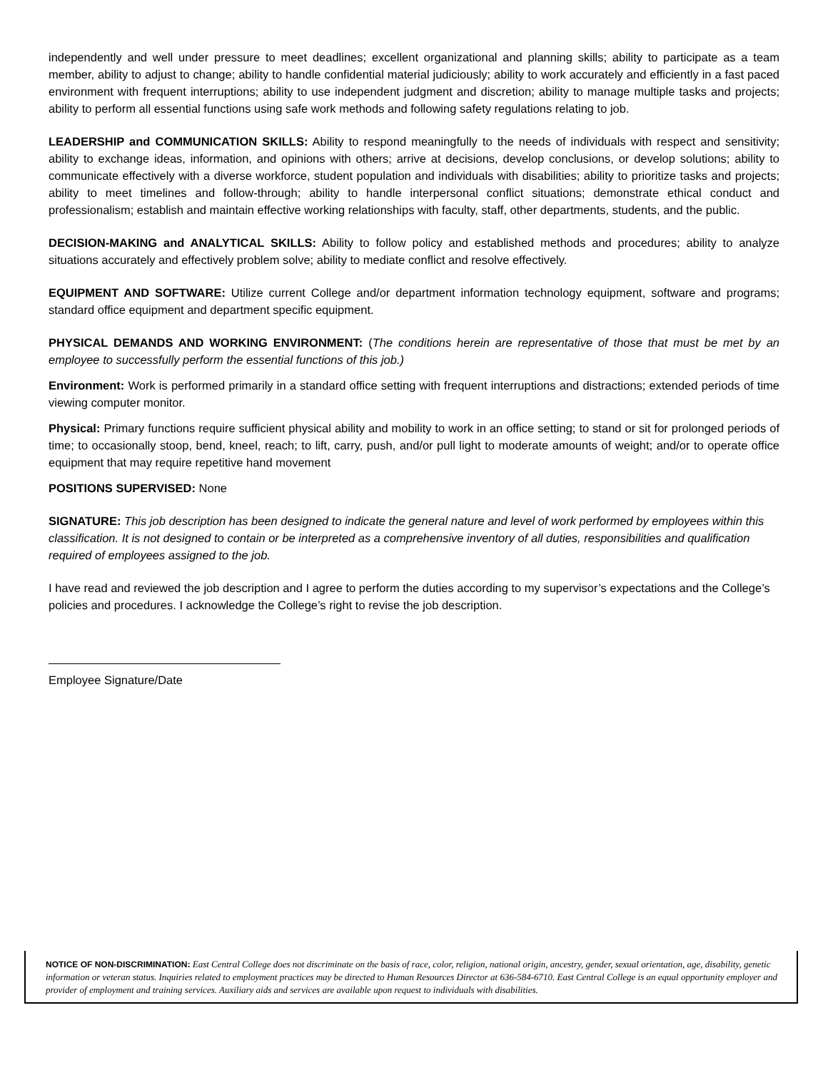independently and well under pressure to meet deadlines; excellent organizational and planning skills; ability to participate as a team member, ability to adjust to change; ability to handle confidential material judiciously; ability to work accurately and efficiently in a fast paced environment with frequent interruptions; ability to use independent judgment and discretion; ability to manage multiple tasks and projects; ability to perform all essential functions using safe work methods and following safety regulations relating to job.
LEADERSHIP and COMMUNICATION SKILLS: Ability to respond meaningfully to the needs of individuals with respect and sensitivity; ability to exchange ideas, information, and opinions with others; arrive at decisions, develop conclusions, or develop solutions; ability to communicate effectively with a diverse workforce, student population and individuals with disabilities; ability to prioritize tasks and projects; ability to meet timelines and follow-through; ability to handle interpersonal conflict situations; demonstrate ethical conduct and professionalism; establish and maintain effective working relationships with faculty, staff, other departments, students, and the public.
DECISION-MAKING and ANALYTICAL SKILLS: Ability to follow policy and established methods and procedures; ability to analyze situations accurately and effectively problem solve; ability to mediate conflict and resolve effectively.
EQUIPMENT AND SOFTWARE: Utilize current College and/or department information technology equipment, software and programs; standard office equipment and department specific equipment.
PHYSICAL DEMANDS AND WORKING ENVIRONMENT: (The conditions herein are representative of those that must be met by an employee to successfully perform the essential functions of this job.)
Environment: Work is performed primarily in a standard office setting with frequent interruptions and distractions; extended periods of time viewing computer monitor.
Physical: Primary functions require sufficient physical ability and mobility to work in an office setting; to stand or sit for prolonged periods of time; to occasionally stoop, bend, kneel, reach; to lift, carry, push, and/or pull light to moderate amounts of weight; and/or to operate office equipment that may require repetitive hand movement
POSITIONS SUPERVISED: None
SIGNATURE: This job description has been designed to indicate the general nature and level of work performed by employees within this classification. It is not designed to contain or be interpreted as a comprehensive inventory of all duties, responsibilities and qualification required of employees assigned to the job.
I have read and reviewed the job description and I agree to perform the duties according to my supervisor’s expectations and the College’s policies and procedures. I acknowledge the College’s right to revise the job description.
Employee Signature/Date
NOTICE OF NON-DISCRIMINATION: East Central College does not discriminate on the basis of race, color, religion, national origin, ancestry, gender, sexual orientation, age, disability, genetic information or veteran status. Inquiries related to employment practices may be directed to Human Resources Director at 636-584-6710. East Central College is an equal opportunity employer and provider of employment and training services. Auxiliary aids and services are available upon request to individuals with disabilities.